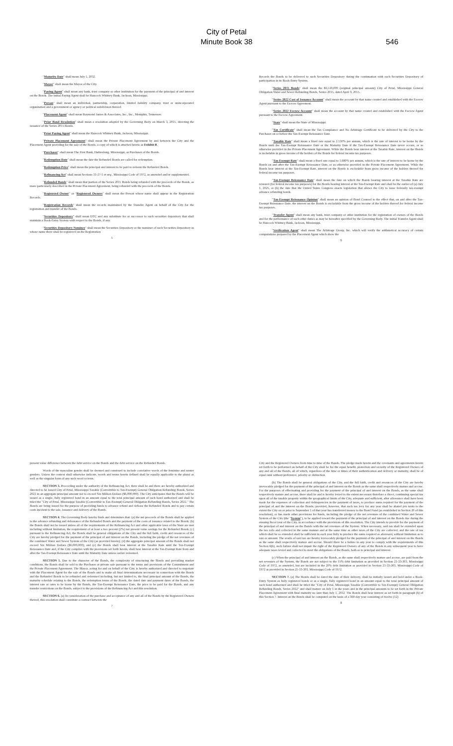City of Petal
Minute Book 38
546
"Maturity Date" shall mean July 1, 2032.
"Mayor" shall mean the Mayor of the City.
"Paying Agent" shall mean any bank, trust company or other institution for the payment of the principal of and interest on the Bonds. The initial Paying Agent shall be Hancock Whitney Bank, Jackson, Mississippi.
"Person" shall mean an individual, partnership, corporation, limited liability company, trust or unincorporated organization and a government or agency or political subdivision thereof.
"Placement Agent" shall mean Raymond James & Associates, Inc., Inc., Memphis, Tennessee.
"Prior Bond Resolution" shall mean a resolution adopted by the Governing Body on March 3, 2015, directing the issuance of the Series 2015 Bonds.
"Prior Paying Agent" shall mean the Hancock Whitney Bank, Jackson, Mississippi.
"Private Placement Agreement" shall mean the Private Placement Agreement by and between the City and the Placement Agent providing for the sale of the Bonds, a copy of which is attached hereto as Exhibit B.
"Purchaser" shall mean The First Bank, Hattiesburg, Mississippi, as Purchaser of the Bonds.
"Redemption Date" shall mean the date the Refunded Bonds are called for redemption.
"Redemption Price" shall mean the principal and interest to be paid to redeem the Refunded Bonds.
"Refinancing Act" shall mean Sections 31-27-1 et seq., Mississippi Code of 1972, as amended and/or supplemented.
"Refunded Bonds" shall mean that portion of the Series 2015 Bonds being refunded with the proceeds of the Bonds, as more particularly described in the Private Placement Agreement, being refunded with the proceeds of the Bonds.
"Registered Owner" or "Registered Owners" shall mean the Person whose name shall appear in the Registration Records.
"Registration Records" shall mean the records maintained by the Transfer Agent on behalf of the City for the registration and transfer of the Bonds.
"Securities Depository" shall mean DTC and any substitute for or successor to such securities depository that shall maintain a Book-Entry System with respect to the Bonds, if any.
"Securities Depository Nominee" shall mean the Securities Depository or the nominee of such Securities Depository in whose name there shall be registered on the Registration
5
Records the Bonds to be delivered to such Securities Depository during the continuation with such Securities Depository of participation in its Book-Entry System.
"Series 2015 Bonds" shall mean the $6,510,000 (original principal amount) City of Petal, Mississippi General Obligation Water and Sewer Refunding Bonds, Series 2015, dated April 9, 2015.
"Series 2022 Cost of Issuance Account" shall mean the account by that name created and established with the Escrow Agent pursuant to the Escrow Agreement.
"Series 2022 Escrow Account" shall mean the account by that name created and established with the Escrow Agent pursuant to the Escrow Agreement.
"State" shall mean the State of Mississippi.
"Tax Certificate" shall mean the Tax Compliance and No Arbitrage Certificate to be delivered by the City to the Purchaser on or before the Tax-Exempt Reissuance Date.
"Taxable Rate" shall mean a fixed rate equal to 2.130% per annum, which is the rate of interest to be borne by the Bonds until the Tax-Exempt Reissuance Date or the Maturity Date if the Tax-Exempt Reissuance Date never occurs, or as otherwise provided in the Private Placement Agreement. While the Bonds bear interest at the Taxable Rate, interest on the Bonds is includable in gross income of the holders of the Bonds for federal income tax purposes.
"Tax-Exempt Rate" shall mean a fixed rate equal to 1.680% per annum, which is the rate of interest to be borne by the Bonds on and after the Tax-Exempt Reissuance Date, or as otherwise provided in the Private Placement Agreement. While the Bonds bear interest at the Tax-Exempt Rate, interest on the Bonds is excludable from gross income of the holders thereof for federal income tax purposes.
"Tax-Exempt Reissuance Date" shall mean the date on which the Bonds bearing interest at the Taxable Rate are reissued (for federal income tax purposes) for the Bonds bearing interest at the Tax-Exempt Rate and shall be the earlier of (a) July 1, 2025, or (b) the date that the United States Congress enacts legislation that allows the City to issue federally tax-exempt advance refunding bonds.
"Tax-Exempt Reissuance Opinion" shall mean an opinion of Bond Counsel to the effect that, on and after the Tax-Exempt Reissuance Date, the interest on the Bonds is excludable from the gross income of the holders thereof for federal income tax purposes.
"Transfer Agent" shall mean any bank, trust company or other institution for the registration of owners of the Bonds and for the performance of such other duties as may be hereafter specified by the Governing Body. The initial Transfer Agent shall be Hancock Whitney Bank, Jackson, Mississippi.
"Verification Agent" shall mean The Arbitrage Group, Inc. which will verify the arithmetical accuracy of certain computations prepared by the Placement Agent which show the
6
present value difference between the debt service on the Bonds and the debt service on the Refunded Bonds.
Words of the masculine gender shall be deemed and construed to include correlative words of the feminine and neuter genders. Unless the context shall otherwise indicate, words and terms herein defined shall be equally applicable to the plural as well as the singular form of any such word or term.
SECTION 3. Proceeding under the authority of the Refinancing Act, there shall be and there are hereby authorized and directed to be issued City of Petal, Mississippi Taxable (Convertible to Tax-Exempt) General Obligation Refunding Bonds, Series 2022 in an aggregate principal amount not to exceed Six Million Dollars ($6,000,000). The City anticipates that the Bonds will be issued as a single, fully registered bond in an amount equal to the total principal amount of such bond authorized and shall be titled the "City of Petal, Mississippi Taxable (Convertible to Tax-Exempt) General Obligation Refunding Bonds, Series 2022." The Bonds are being issued for the purpose of providing funds to advance refund and defease the Refunded Bonds and to pay certain costs incident to the sale, issuance and delivery of the Bonds.
SECTION 4. The Governing Body hereby finds and determines that: (a) the net proceeds of the Bonds shall be applied to the advance refunding and defeasance of the Refunded Bonds and the payment of the costs of issuance related to the Bonds; (b) the Bonds shall not be issued unless all of the requirements of the Refinancing Act and other applicable laws of the State are met including without limitation, the requirement of at least a two percent (2%) net present value savings for the Refunded Bonds; (c) pursuant to the Refinancing Act, the Bonds shall be general obligations of the City and the full faith, credit and resources of the City are hereby pledged for the payment of the principal of and interest on the Bonds, including the pledge of the net revenues of the combined Water and Sewer System of the City (as provided herein); (d) the aggregate principal amount of the Bonds shall not exceed Six Million Dollars ($6,000,000); and (e) the Bonds shall bear interest at the Taxable Rate until the Tax-Exempt Reissuance Date and, if the City complies with the provisions set forth herein, shall bear interest at the Tax-Exempt Rate from and after the Tax-Exempt Reissuance Date until the Maturity Date unless earlier redeemed.
SECTION 5. Due to the character of the Bonds, the complexity of structuring the Bonds and prevailing market conditions, the Bonds shall be sold to the Purchaser at private sale pursuant to the terms and provisions of the Commitment and the Private Placement Agreement. The Mayor, acting for and on behalf of the City, is hereby authorized and directed to negotiate with the Placement Agent for the sale of the Bonds and to make all final determinations necessary in connection with the Bonds and the Refunded Bonds to be refunded and redeemed including, but not limited to, the final principal amount of the Bonds, the maturity schedule relating to the Bonds, the redemption terms of the Bonds, the dated date and payment dates of the Bonds, the interest rate or rates to be borne by the Bonds, the Tax-Exempt Reissuance Date, the price to be paid for the Bonds, and any transfer restrictions on the Bonds, subject to the provisions of the Refinancing Act and this resolution.
SECTION 6. (a) In consideration of the purchase and acceptance of any and all of the Bonds by the Registered Owners thereof, this resolution shall constitute a contract between the
7
City and the Registered Owners from time to time of the Bonds. The pledge made herein and the covenants and agreements herein set forth to be performed on behalf of the City shall be for the equal benefit, protection and security of the Registered Owners of any and all of the Bonds, all of which, regardless of the time or times of their authentication and delivery or maturity, shall be of equal rank without preference, priority or distinction.
(b) The Bonds shall be general obligations of the City, and the full faith, credit and resources of the City are hereby irrevocably pledged for the payment of the principal of and interest on the Bonds as the same shall respectively mature and accrue. For the purposes of effectuating and providing for the payment of the principal of and interest on the Bonds, as the same shall respectively mature and accrue, there shall be and is hereby levied to the extent necessary therefore a direct, continuing special tax upon all of the taxable property within the geographical limits of the City, adequate and sufficient, after allowance shall have been made for the expenses of collection and delinquencies in the payment of taxes, to produce sums required for the payment of the principal of and the interest on the Bonds; provided, however, that such tax levy for any year shall be abated pro tanto to the extent the City on or prior to September 1 of that year has transferred money to the Bond Fund (as established in Section 20 of this resolution), or has made other provisions for funds, including the pledge of the net revenues of the combined Water and Sewer System of the City (the "System"), to be applied toward the payment of the principal of and interest on the Bonds due during the ensuing fiscal year of the City, in accordance with the provisions of this resolution. The City intends to provide for the payment of the principal of and interest on the Bonds with the net revenues of the System. When necessary, said tax shall be extended upon the tax rolls and collected in the same manner and at the same time as other taxes of the City are collected, and the rate of tax which shall be so extended shall be sufficient in each year fully to produce the sums required as aforesaid, without limitation as to rate or amount. The avails of said tax are hereby irrevocably pledged for the payment of the principal of and interest on the Bonds as the same shall respectively mature and accrue. Should there be a failure in any year to comply with the requirements of this Section 6(b), such failure shall not impair the right of the Registered Owners of any of the Bonds in any subsequent year to have adequate taxes levied and collected to meet the obligations of the Bonds, both as to principal and interest.
(c) When the principal of and interest on the Bonds, as the same shall respectively mature and accrue, are paid from the net revenues of the System, the Bonds are not subject to the 15% debt limitation as provided in Section 21-33-303, Mississippi Code of 1972, as amended, but are included in the 20% debt limitation as provided in Section 21-33-303, Mississippi Code of 1972 as provided in Section 21-33-303, Mississippi Code of 1972.
SECTION 7. (a) The Bonds shall be dated the date of their delivery, shall be initially issued and held under a Book-Entry System as fully registered bonds or as a single, fully registered bond in an amount equal to the total principal amount of such bond authorized and shall be titled the "City of Petal, Mississippi Taxable (Convertible to Tax-Exempt) General Obligation Refunding Bonds, Series 2022" and shall mature on July 1 in the years and in the principal amounts to be set forth in the Private Placement Agreement with final maturity no later than July 1, 2032. The Bonds shall bear interest as set forth in paragraph (b) of this Section 7. Interest on the Bonds shall be computed on the basis of a 360-day year consisting of twelve (12)
8